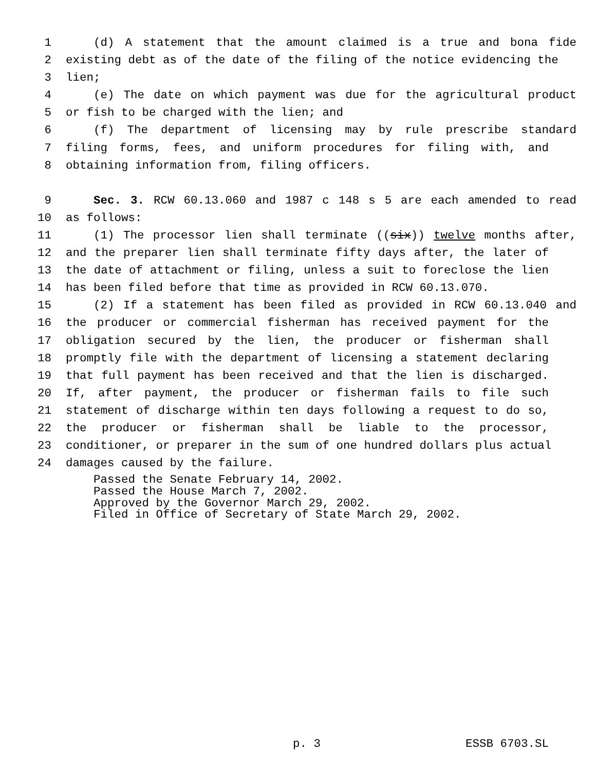1 (d) A statement that the amount claimed is a true and bona fide
2 existing debt as of the date of the filing of the notice evidencing the
3 lien;
4 (e) The date on which payment was due for the agricultural product
5 or fish to be charged with the lien; and
6 (f) The department of licensing may by rule prescribe standard
7 filing forms, fees, and uniform procedures for filing with, and
8 obtaining information from, filing officers.
9 Sec. 3. RCW 60.13.060 and 1987 c 148 s 5 are each amended to read
10 as follows:
11 (1) The processor lien shall terminate ((six)) twelve months after,
12 and the preparer lien shall terminate fifty days after, the later of
13 the date of attachment or filing, unless a suit to foreclose the lien
14 has been filed before that time as provided in RCW 60.13.070.
15 (2) If a statement has been filed as provided in RCW 60.13.040 and
16 the producer or commercial fisherman has received payment for the
17 obligation secured by the lien, the producer or fisherman shall
18 promptly file with the department of licensing a statement declaring
19 that full payment has been received and that the lien is discharged.
20 If, after payment, the producer or fisherman fails to file such
21 statement of discharge within ten days following a request to do so,
22 the producer or fisherman shall be liable to the processor,
23 conditioner, or preparer in the sum of one hundred dollars plus actual
24 damages caused by the failure.
Passed the Senate February 14, 2002.
Passed the House March 7, 2002.
Approved by the Governor March 29, 2002.
Filed in Office of Secretary of State March 29, 2002.
p. 3 ESSB 6703.SL